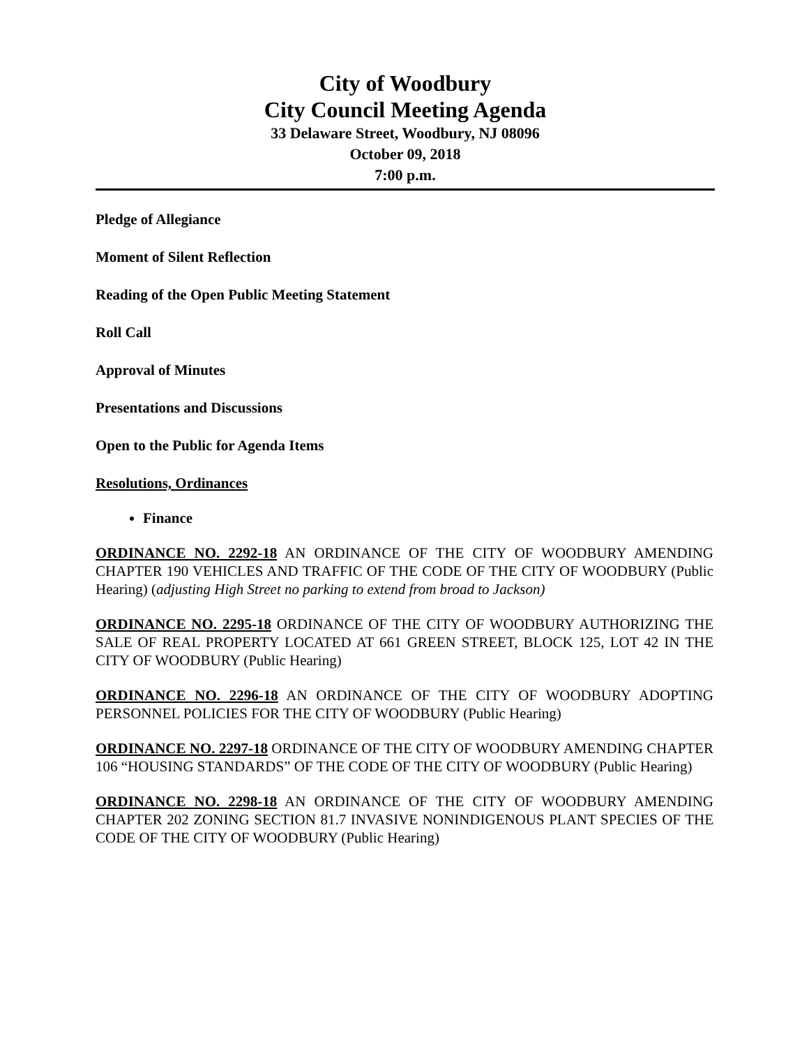City of Woodbury
City Council Meeting Agenda
33 Delaware Street, Woodbury, NJ 08096
October 09, 2018
7:00 p.m.
Pledge of Allegiance
Moment of Silent Reflection
Reading of the Open Public Meeting Statement
Roll Call
Approval of Minutes
Presentations and Discussions
Open to the Public for Agenda Items
Resolutions, Ordinances
Finance
ORDINANCE NO. 2292-18 AN ORDINANCE OF THE CITY OF WOODBURY AMENDING CHAPTER 190 VEHICLES AND TRAFFIC OF THE CODE OF THE CITY OF WOODBURY (Public Hearing) (adjusting High Street no parking to extend from broad to Jackson)
ORDINANCE NO. 2295-18 ORDINANCE OF THE CITY OF WOODBURY AUTHORIZING THE SALE OF REAL PROPERTY LOCATED AT 661 GREEN STREET, BLOCK 125, LOT 42 IN THE CITY OF WOODBURY (Public Hearing)
ORDINANCE NO. 2296-18 AN ORDINANCE OF THE CITY OF WOODBURY ADOPTING PERSONNEL POLICIES FOR THE CITY OF WOODBURY (Public Hearing)
ORDINANCE NO. 2297-18 ORDINANCE OF THE CITY OF WOODBURY AMENDING CHAPTER 106 “HOUSING STANDARDS” OF THE CODE OF THE CITY OF WOODBURY (Public Hearing)
ORDINANCE NO. 2298-18 AN ORDINANCE OF THE CITY OF WOODBURY AMENDING CHAPTER 202 ZONING SECTION 81.7 INVASIVE NONINDIGENOUS PLANT SPECIES OF THE CODE OF THE CITY OF WOODBURY (Public Hearing)